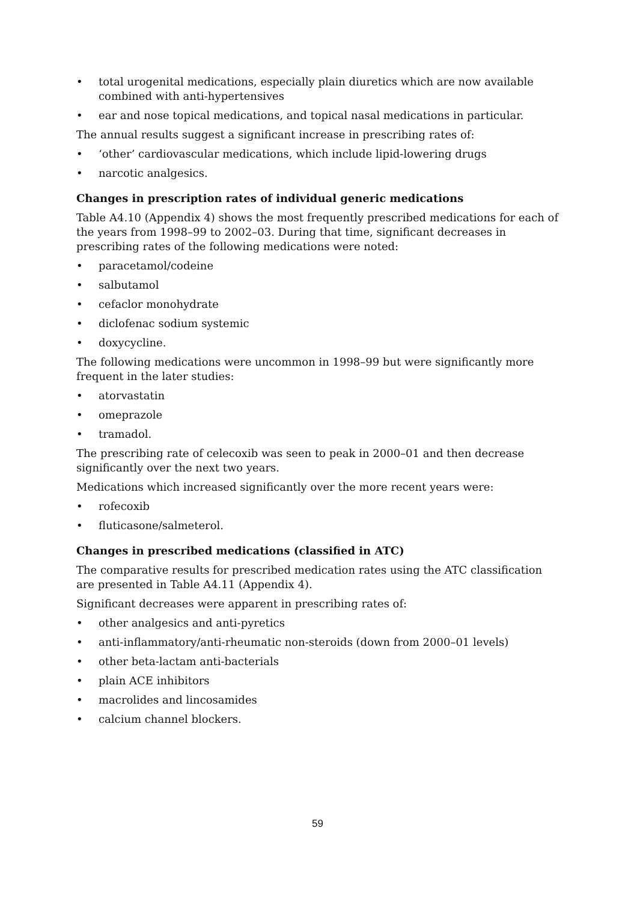• total urogenital medications, especially plain diuretics which are now available combined with anti-hypertensives
• ear and nose topical medications, and topical nasal medications in particular.
The annual results suggest a significant increase in prescribing rates of:
• ‘other’ cardiovascular medications, which include lipid-lowering drugs
• narcotic analgesics.
Changes in prescription rates of individual generic medications
Table A4.10 (Appendix 4) shows the most frequently prescribed medications for each of the years from 1998–99 to 2002–03. During that time, significant decreases in prescribing rates of the following medications were noted:
• paracetamol/codeine
• salbutamol
• cefaclor monohydrate
• diclofenac sodium systemic
• doxycycline.
The following medications were uncommon in 1998–99 but were significantly more frequent in the later studies:
• atorvastatin
• omeprazole
• tramadol.
The prescribing rate of celecoxib was seen to peak in 2000–01 and then decrease significantly over the next two years.
Medications which increased significantly over the more recent years were:
• rofecoxib
• fluticasone/salmeterol.
Changes in prescribed medications (classified in ATC)
The comparative results for prescribed medication rates using the ATC classification are presented in Table A4.11 (Appendix 4).
Significant decreases were apparent in prescribing rates of:
• other analgesics and anti-pyretics
• anti-inflammatory/anti-rheumatic non-steroids (down from 2000–01 levels)
• other beta-lactam anti-bacterials
• plain ACE inhibitors
• macrolides and lincosamides
• calcium channel blockers.
59